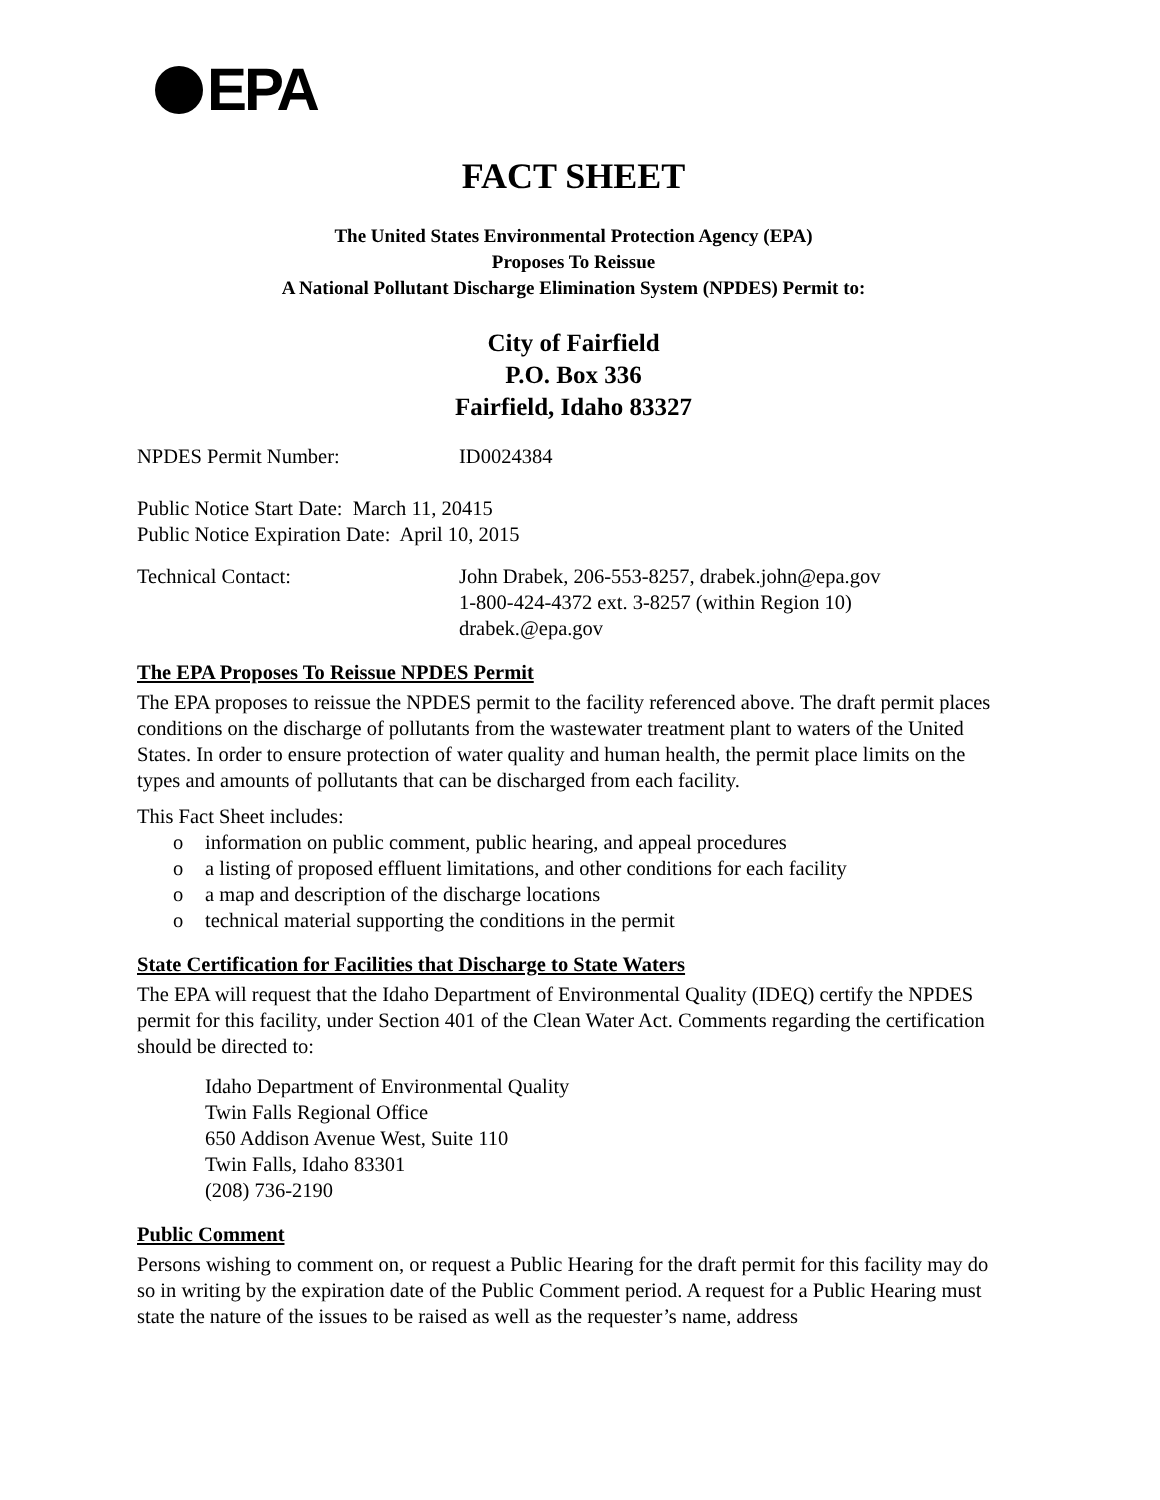EPA
FACT SHEET
The United States Environmental Protection Agency (EPA)
Proposes To Reissue
A National Pollutant Discharge Elimination System (NPDES) Permit to:
City of Fairfield
P.O. Box 336
Fairfield, Idaho 83327
NPDES Permit Number: ID0024384
Public Notice Start Date: March 11, 20415
Public Notice Expiration Date: April 10, 2015
Technical Contact: John Drabek, 206-553-8257, drabek.john@epa.gov
1-800-424-4372 ext. 3-8257 (within Region 10)
drabek.@epa.gov
The EPA Proposes To Reissue NPDES Permit
The EPA proposes to reissue the NPDES permit to the facility referenced above. The draft permit places conditions on the discharge of pollutants from the wastewater treatment plant to waters of the United States. In order to ensure protection of water quality and human health, the permit place limits on the types and amounts of pollutants that can be discharged from each facility.
This Fact Sheet includes:
o information on public comment, public hearing, and appeal procedures
o a listing of proposed effluent limitations, and other conditions for each facility
o a map and description of the discharge locations
o technical material supporting the conditions in the permit
State Certification for Facilities that Discharge to State Waters
The EPA will request that the Idaho Department of Environmental Quality (IDEQ) certify the NPDES permit for this facility, under Section 401 of the Clean Water Act. Comments regarding the certification should be directed to:
Idaho Department of Environmental Quality
Twin Falls Regional Office
650 Addison Avenue West, Suite 110
Twin Falls, Idaho 83301
(208) 736-2190
Public Comment
Persons wishing to comment on, or request a Public Hearing for the draft permit for this facility may do so in writing by the expiration date of the Public Comment period. A request for a Public Hearing must state the nature of the issues to be raised as well as the requester’s name, address